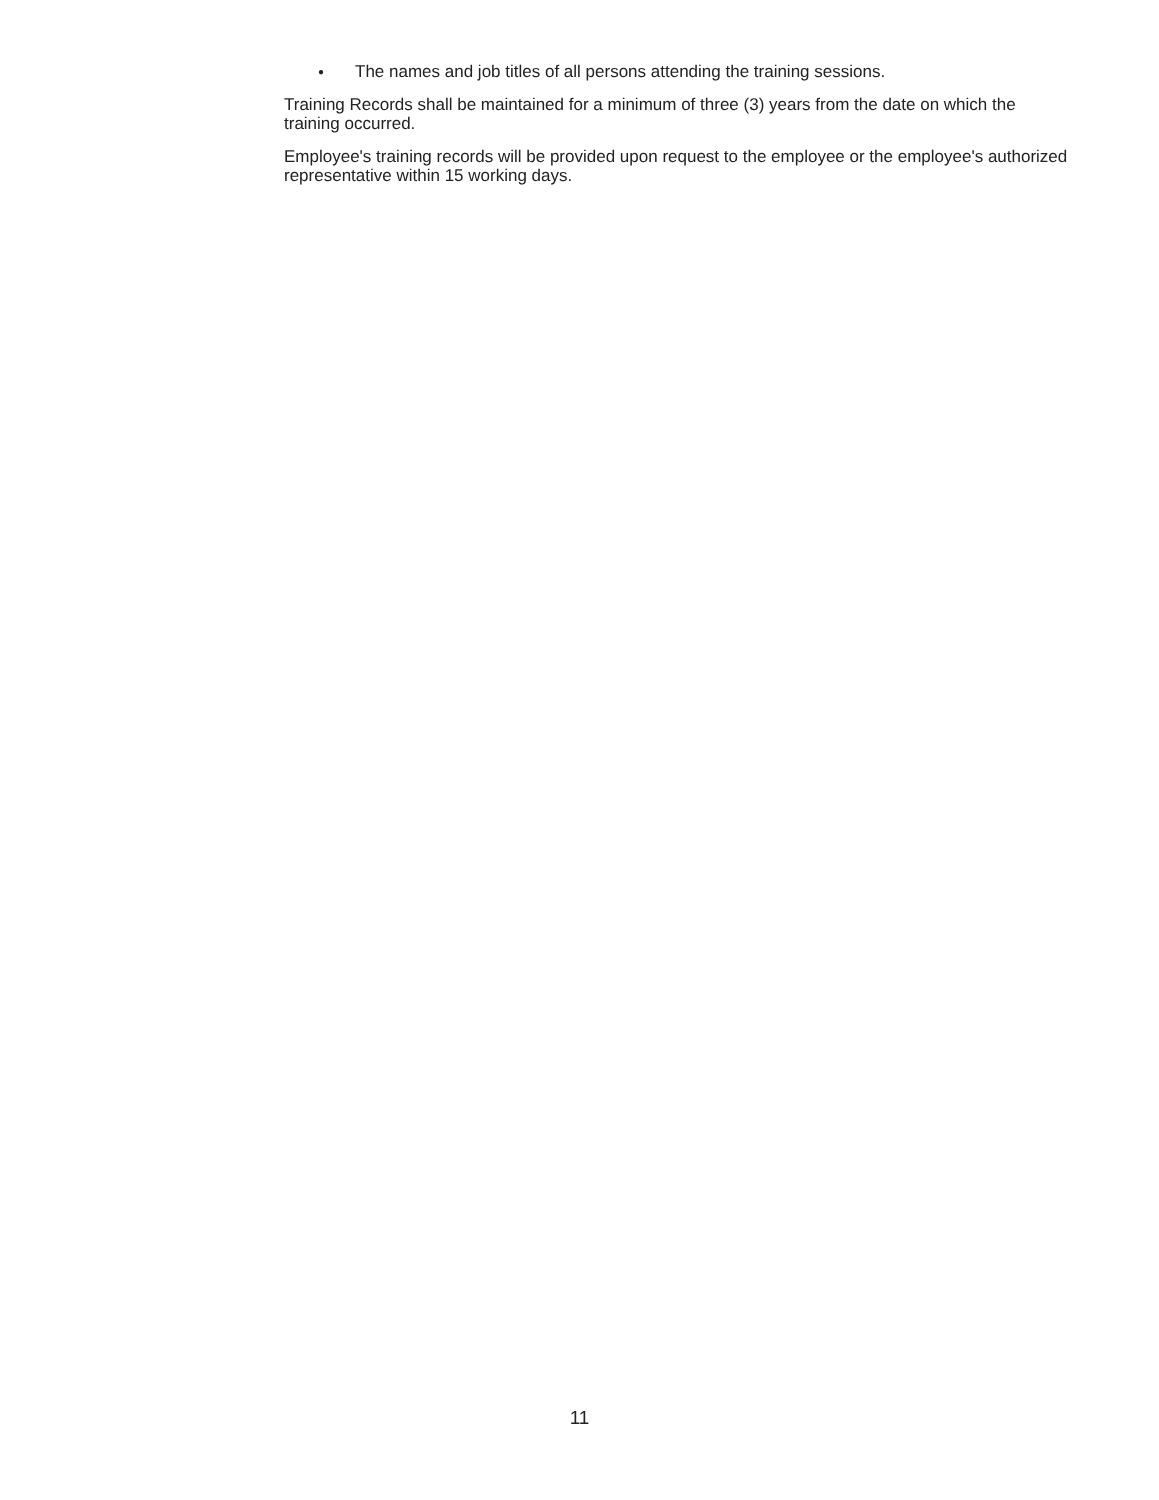● The names and job titles of all persons attending the training sessions.
Training Records shall be maintained for a minimum of three (3) years from the date on which the training occurred.
Employee's training records will be provided upon request to the employee or the employee's authorized representative within 15 working days.
11